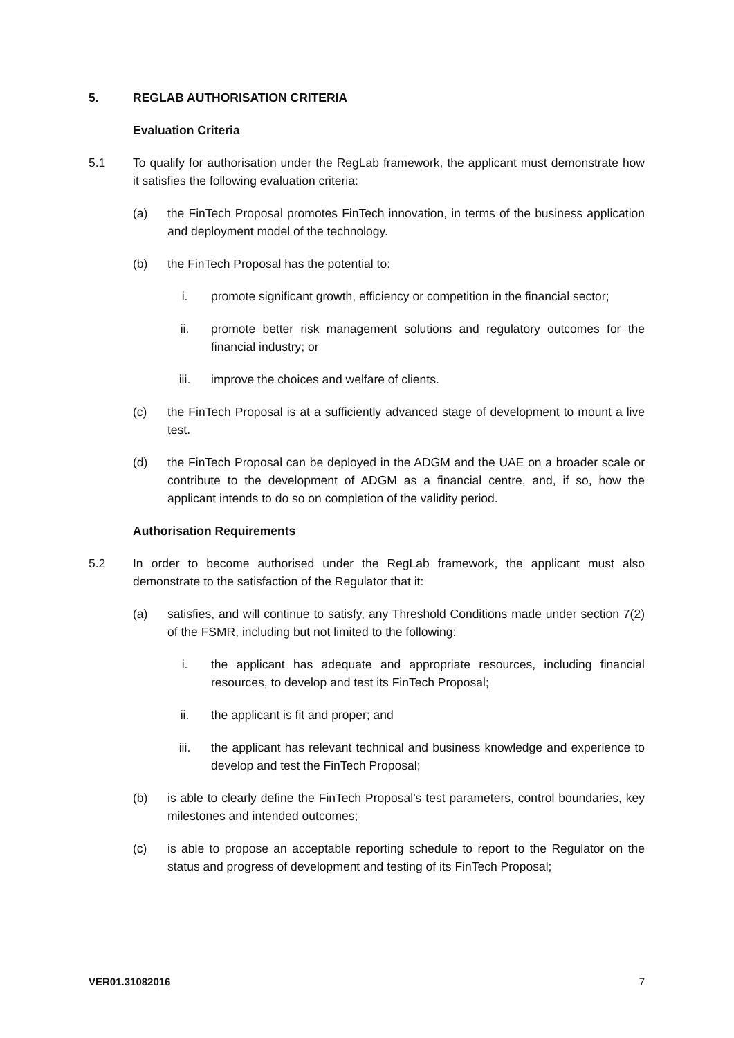5. REGLAB AUTHORISATION CRITERIA
Evaluation Criteria
5.1 To qualify for authorisation under the RegLab framework, the applicant must demonstrate how it satisfies the following evaluation criteria:
(a) the FinTech Proposal promotes FinTech innovation, in terms of the business application and deployment model of the technology.
(b) the FinTech Proposal has the potential to:
i. promote significant growth, efficiency or competition in the financial sector;
ii. promote better risk management solutions and regulatory outcomes for the financial industry; or
iii. improve the choices and welfare of clients.
(c) the FinTech Proposal is at a sufficiently advanced stage of development to mount a live test.
(d) the FinTech Proposal can be deployed in the ADGM and the UAE on a broader scale or contribute to the development of ADGM as a financial centre, and, if so, how the applicant intends to do so on completion of the validity period.
Authorisation Requirements
5.2 In order to become authorised under the RegLab framework, the applicant must also demonstrate to the satisfaction of the Regulator that it:
(a) satisfies, and will continue to satisfy, any Threshold Conditions made under section 7(2) of the FSMR, including but not limited to the following:
i. the applicant has adequate and appropriate resources, including financial resources, to develop and test its FinTech Proposal;
ii. the applicant is fit and proper; and
iii. the applicant has relevant technical and business knowledge and experience to develop and test the FinTech Proposal;
(b) is able to clearly define the FinTech Proposal’s test parameters, control boundaries, key milestones and intended outcomes;
(c) is able to propose an acceptable reporting schedule to report to the Regulator on the status and progress of development and testing of its FinTech Proposal;
VER01.31082016 7